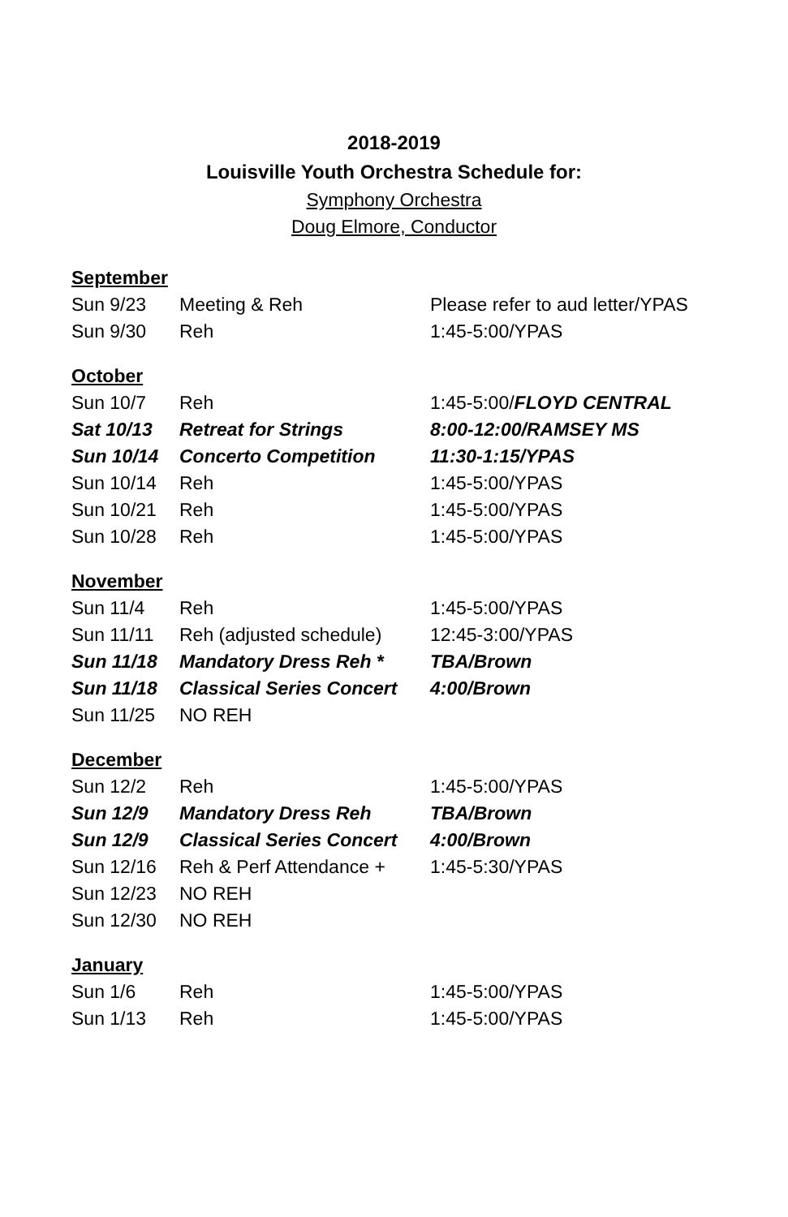2018-2019
Louisville Youth Orchestra Schedule for:
Symphony Orchestra
Doug Elmore, Conductor
September
| Sun 9/23 | Meeting & Reh | Please refer to aud letter/YPAS |
| Sun 9/30 | Reh | 1:45-5:00/YPAS |
October
| Sun 10/7 | Reh | 1:45-5:00/ FLOYD CENTRAL |
| Sat 10/13 | Retreat for Strings | 8:00-12:00/RAMSEY MS |
| Sun 10/14 | Concerto Competition | 11:30-1:15/YPAS |
| Sun 10/14 | Reh | 1:45-5:00/YPAS |
| Sun 10/21 | Reh | 1:45-5:00/YPAS |
| Sun 10/28 | Reh | 1:45-5:00/YPAS |
November
| Sun 11/4 | Reh | 1:45-5:00/YPAS |
| Sun 11/11 | Reh (adjusted schedule) | 12:45-3:00/YPAS |
| Sun 11/18 | Mandatory Dress Reh * | TBA/Brown |
| Sun 11/18 | Classical Series Concert | 4:00/Brown |
| Sun 11/25 | NO REH | |
December
| Sun 12/2 | Reh | 1:45-5:00/YPAS |
| Sun 12/9 | Mandatory Dress Reh | TBA/Brown |
| Sun 12/9 | Classical Series Concert | 4:00/Brown |
| Sun 12/16 | Reh & Perf Attendance + | 1:45-5:30/YPAS |
| Sun 12/23 | NO REH | |
| Sun 12/30 | NO REH | |
January
| Sun 1/6 | Reh | 1:45-5:00/YPAS |
| Sun 1/13 | Reh | 1:45-5:00/YPAS |